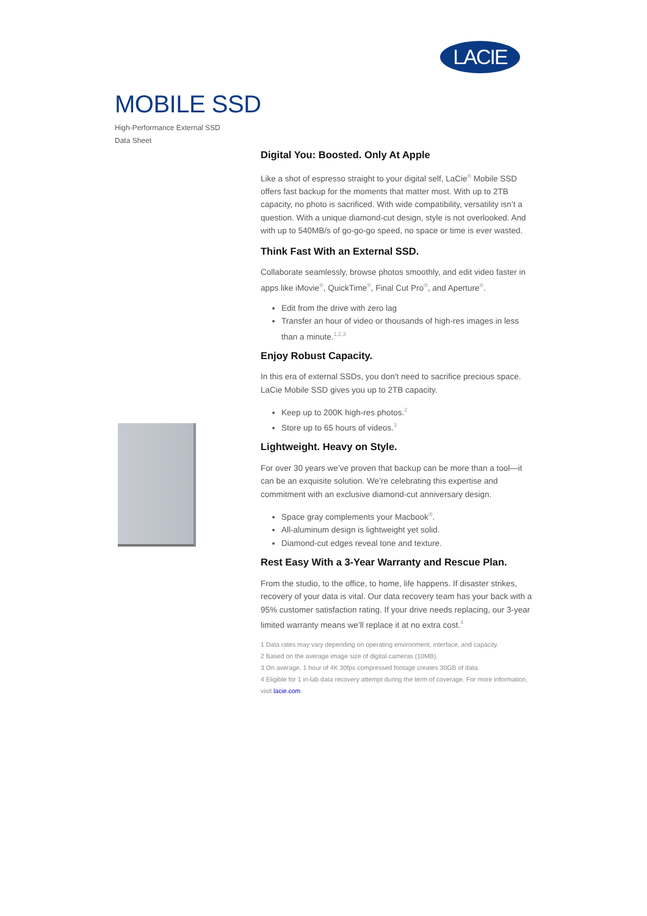LACIE
MOBILE SSD
High-Performance External SSD
Data Sheet
Digital You: Boosted. Only At Apple
Like a shot of espresso straight to your digital self, LaCie<sup>®</sup> Mobile SSD offers fast backup for the moments that matter most. With up to 2TB capacity, no photo is sacrificed. With wide compatibility, versatility isn’t a question. With a unique diamond-cut design, style is not overlooked. And with up to 540MB/s of go-go-go speed, no space or time is ever wasted.
Think Fast With an External SSD.
Collaborate seamlessly, browse photos smoothly, and edit video faster in apps like iMovie<sup>®</sup>, QuickTime<sup>®</sup>, Final Cut Pro<sup>®</sup>, and Aperture<sup>®</sup>.
Edit from the drive with zero lag
Transfer an hour of video or thousands of high-res images in less than a minute.<sup>1,2,3</sup>
Enjoy Robust Capacity.
In this era of external SSDs, you don't need to sacrifice precious space. LaCie Mobile SSD gives you up to 2TB capacity.
Keep up to 200K high-res photos.<sup>2</sup>
Store up to 65 hours of videos.<sup>3</sup>
Lightweight. Heavy on Style.
For over 30 years we’ve proven that backup can be more than a tool—it can be an exquisite solution. We’re celebrating this expertise and commitment with an exclusive diamond-cut anniversary design.
Space gray complements your Macbook<sup>®</sup>.
All-aluminum design is lightweight yet solid.
Diamond-cut edges reveal tone and texture.
Rest Easy With a 3-Year Warranty and Rescue Plan.
From the studio, to the office, to home, life happens. If disaster strikes, recovery of your data is vital. Our data recovery team has your back with a 95% customer satisfaction rating. If your drive needs replacing, our 3-year limited warranty means we’ll replace it at no extra cost.<sup>4</sup>
1 Data rates may vary depending on operating environment, interface, and capacity.
2 Based on the average image size of digital cameras (10MB).
3 On average, 1 hour of 4K 30fps compressed footage creates 30GB of data.
4 Eligible for 1 in-lab data recovery attempt during the term of coverage. For more information, visit lacie.com.